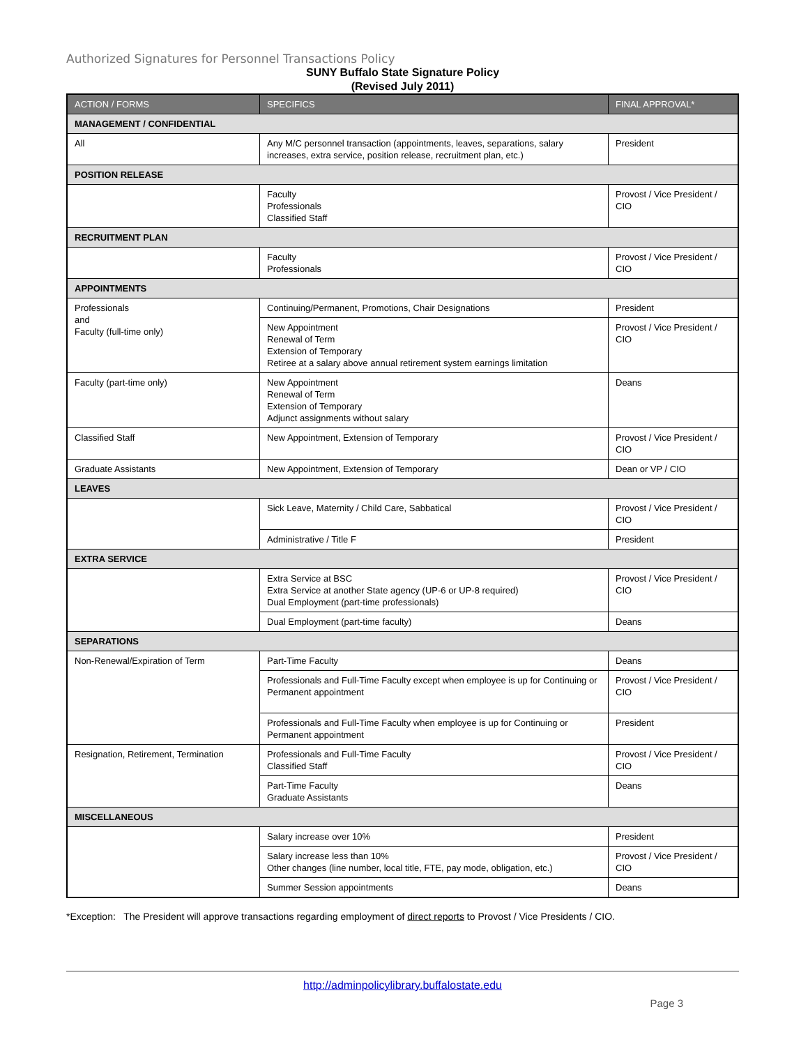Authorized Signatures for Personnel Transactions Policy
SUNY Buffalo State Signature Policy
(Revised July 2011)
| ACTION / FORMS | SPECIFICS | FINAL APPROVAL* |
| --- | --- | --- |
| MANAGEMENT / CONFIDENTIAL | | |
| All | Any M/C personnel transaction (appointments, leaves, separations, salary increases, extra service, position release, recruitment plan, etc.) | President |
| POSITION RELEASE | | |
| | Faculty Professionals Classified Staff | Provost / Vice President / CIO |
| RECRUITMENT PLAN | | |
| | Faculty Professionals | Provost / Vice President / CIO |
| APPOINTMENTS | | |
| Professionals and Faculty (full-time only) | Continuing/Permanent, Promotions, Chair Designations | President |
| | New Appointment Renewal of Term Extension of Temporary Retiree at a salary above annual retirement system earnings limitation | Provost / Vice President / CIO |
| Faculty (part-time only) | New Appointment Renewal of Term Extension of Temporary Adjunct assignments without salary | Deans |
| Classified Staff | New Appointment, Extension of Temporary | Provost / Vice President / CIO |
| Graduate Assistants | New Appointment, Extension of Temporary | Dean or VP / CIO |
| LEAVES | | |
| | Sick Leave, Maternity / Child Care, Sabbatical | Provost / Vice President / CIO |
| | Administrative / Title F | President |
| EXTRA SERVICE | | |
| | Extra Service at BSC Extra Service at another State agency (UP-6 or UP-8 required) Dual Employment (part-time professionals) | Provost / Vice President / CIO |
| | Dual Employment (part-time faculty) | Deans |
| SEPARATIONS | | |
| Non-Renewal/Expiration of Term | Part-Time Faculty | Deans |
| | Professionals and Full-Time Faculty except when employee is up for Continuing or Permanent appointment | Provost / Vice President / CIO |
| | Professionals and Full-Time Faculty when employee is up for Continuing or Permanent appointment | President |
| Resignation, Retirement, Termination | Professionals and Full-Time Faculty Classified Staff | Provost / Vice President / CIO |
| | Part-Time Faculty Graduate Assistants | Deans |
| MISCELLANEOUS | | |
| | Salary increase over 10% | President |
| | Salary increase less than 10% Other changes (line number, local title, FTE, pay mode, obligation, etc.) | Provost / Vice President / CIO |
| | Summer Session appointments | Deans |
*Exception: The President will approve transactions regarding employment of direct reports to Provost / Vice Presidents / CIO.
http://adminpolicylibrary.buffalostate.edu
Page 3